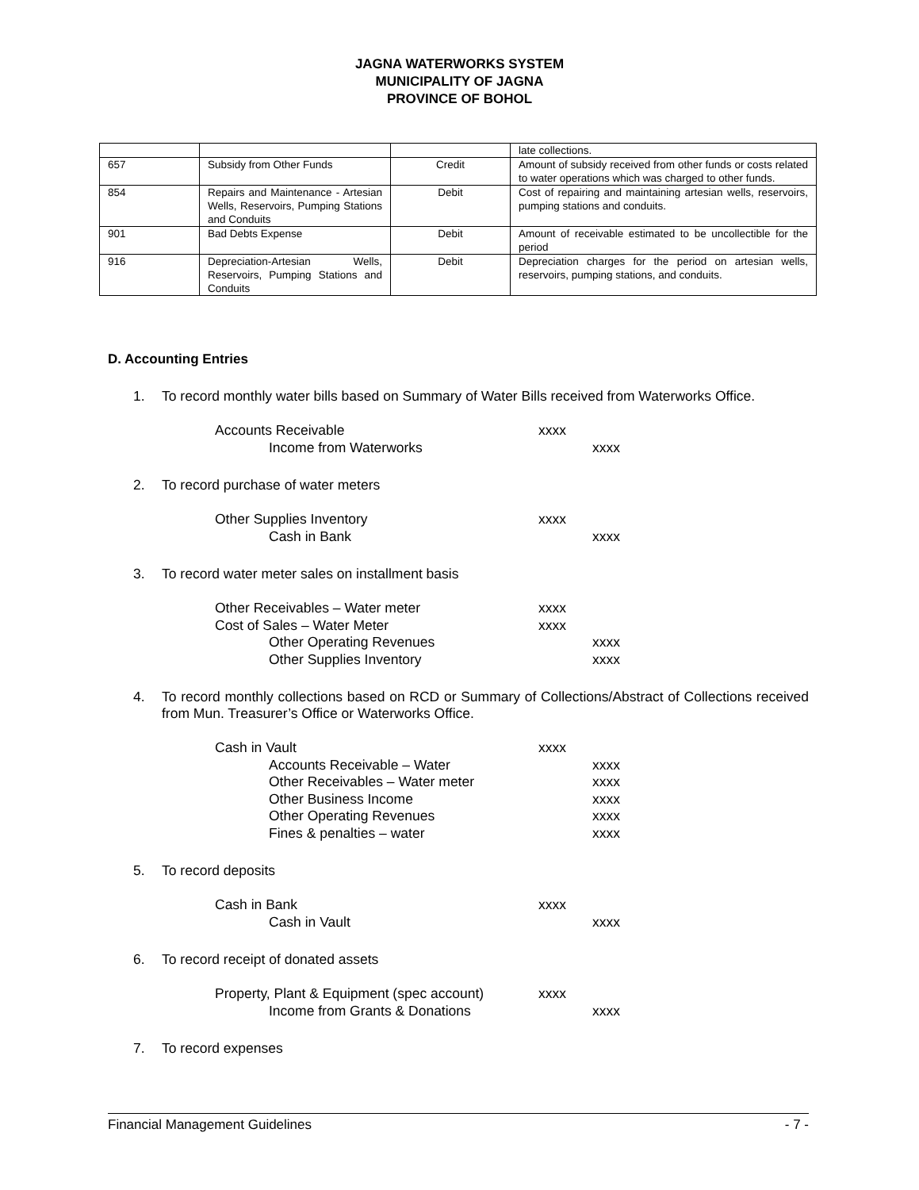JAGNA WATERWORKS SYSTEM
MUNICIPALITY OF JAGNA
PROVINCE OF BOHOL
| | | | late collections. |
| 657 | Subsidy from Other Funds | Credit | Amount of subsidy received from other funds or costs related to water operations which was charged to other funds. |
| 854 | Repairs and Maintenance - Artesian Wells, Reservoirs, Pumping Stations and Conduits | Debit | Cost of repairing and maintaining artesian wells, reservoirs, pumping stations and conduits. |
| 901 | Bad Debts Expense | Debit | Amount of receivable estimated to be uncollectible for the period |
| 916 | Depreciation-Artesian Wells, Reservoirs, Pumping Stations and Conduits | Debit | Depreciation charges for the period on artesian wells, reservoirs, pumping stations, and conduits. |
D. Accounting Entries
1. To record monthly water bills based on Summary of Water Bills received from Waterworks Office.
Accounts Receivable xxxx
Income from Waterworks xxxx
2. To record purchase of water meters
Other Supplies Inventory xxxx
Cash in Bank xxxx
3. To record water meter sales on installment basis
Other Receivables – Water meter xxxx
Cost of Sales – Water Meter xxxx
Other Operating Revenues xxxx
Other Supplies Inventory xxxx
4. To record monthly collections based on RCD or Summary of Collections/Abstract of Collections received from Mun. Treasurer’s Office or Waterworks Office.
Cash in Vault xxxx
Accounts Receivable – Water xxxx
Other Receivables – Water meter xxxx
Other Business Income xxxx
Other Operating Revenues xxxx
Fines & penalties – water xxxx
5. To record deposits
Cash in Bank xxxx
Cash in Vault xxxx
6. To record receipt of donated assets
Property, Plant & Equipment (spec account) xxxx
Income from Grants & Donations xxxx
7. To record expenses
Financial Management Guidelines - 7 -